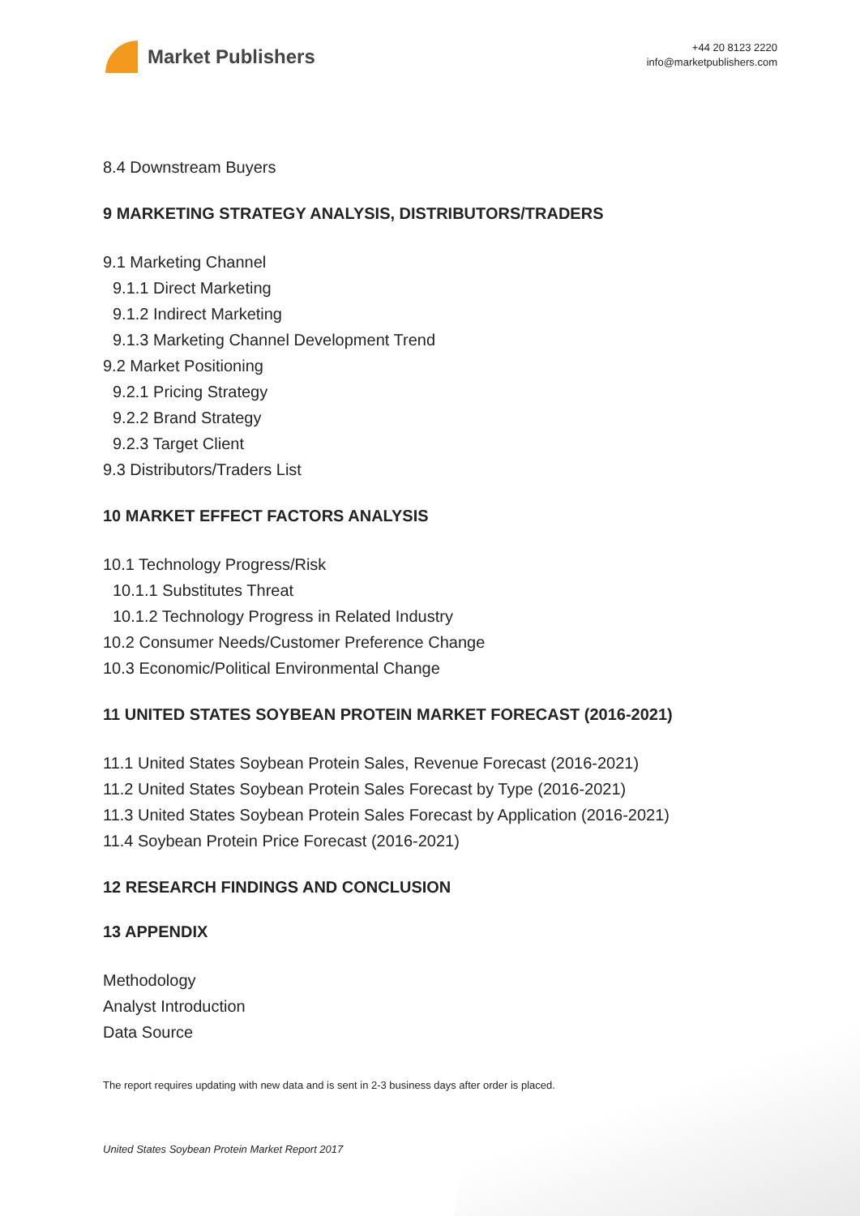Market Publishers
+44 20 8123 2220
info@marketpublishers.com
8.4 Downstream Buyers
9 MARKETING STRATEGY ANALYSIS, DISTRIBUTORS/TRADERS
9.1 Marketing Channel
9.1.1 Direct Marketing
9.1.2 Indirect Marketing
9.1.3 Marketing Channel Development Trend
9.2 Market Positioning
9.2.1 Pricing Strategy
9.2.2 Brand Strategy
9.2.3 Target Client
9.3 Distributors/Traders List
10 MARKET EFFECT FACTORS ANALYSIS
10.1 Technology Progress/Risk
10.1.1 Substitutes Threat
10.1.2 Technology Progress in Related Industry
10.2 Consumer Needs/Customer Preference Change
10.3 Economic/Political Environmental Change
11 UNITED STATES SOYBEAN PROTEIN MARKET FORECAST (2016-2021)
11.1 United States Soybean Protein Sales, Revenue Forecast (2016-2021)
11.2 United States Soybean Protein Sales Forecast by Type (2016-2021)
11.3 United States Soybean Protein Sales Forecast by Application (2016-2021)
11.4 Soybean Protein Price Forecast (2016-2021)
12 RESEARCH FINDINGS AND CONCLUSION
13 APPENDIX
Methodology
Analyst Introduction
Data Source
The report requires updating with new data and is sent in 2-3 business days after order is placed.
United States Soybean Protein Market Report 2017